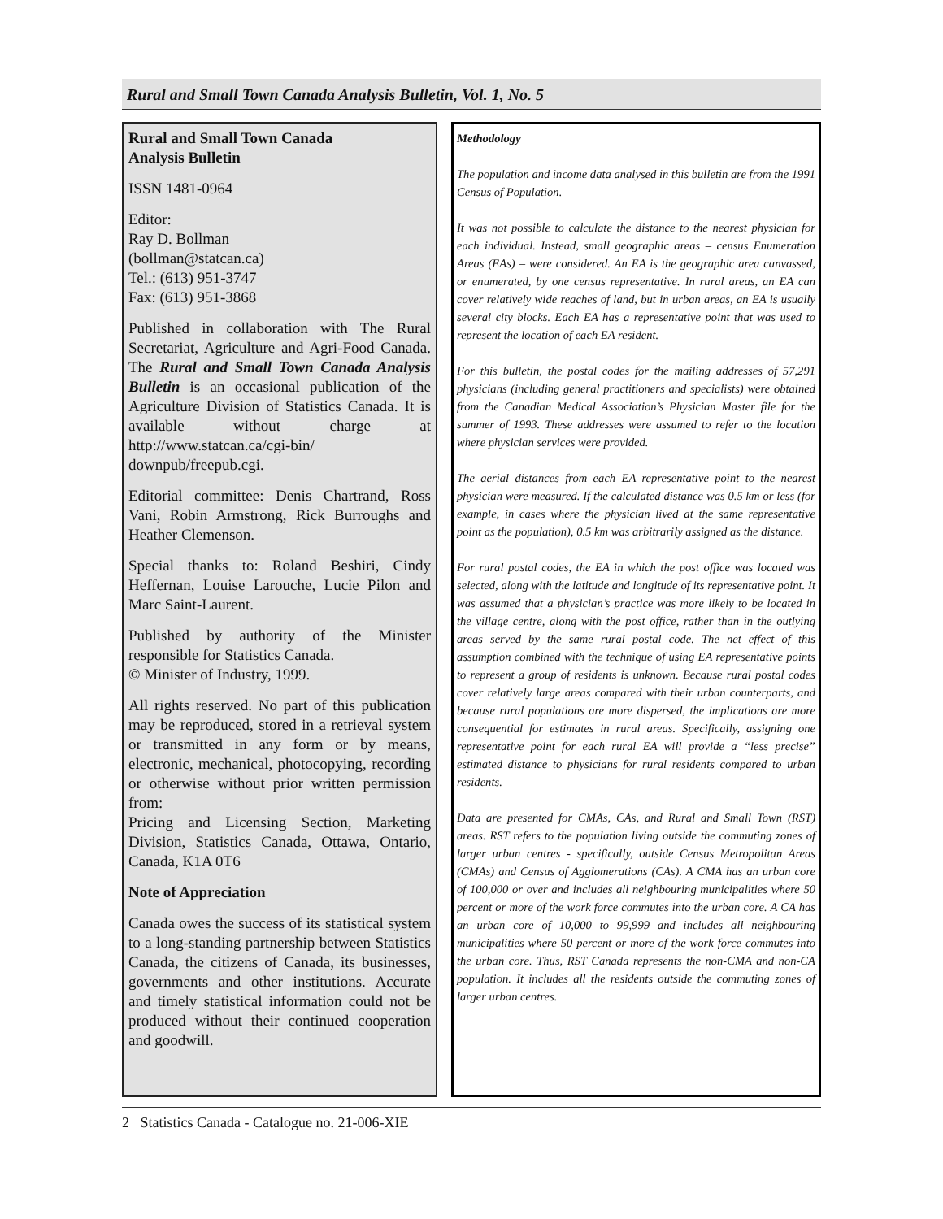Rural and Small Town Canada Analysis Bulletin, Vol. 1, No. 5
Rural and Small Town Canada
Analysis Bulletin
ISSN 1481-0964
Editor:
Ray D. Bollman
(bollman@statcan.ca)
Tel.: (613) 951-3747
Fax: (613) 951-3868
Published in collaboration with The Rural Secretariat, Agriculture and Agri-Food Canada. The Rural and Small Town Canada Analysis Bulletin is an occasional publication of the Agriculture Division of Statistics Canada. It is available without charge at http://www.statcan.ca/cgi-bin/ downpub/freepub.cgi.
Editorial committee: Denis Chartrand, Ross Vani, Robin Armstrong, Rick Burroughs and Heather Clemenson.
Special thanks to: Roland Beshiri, Cindy Heffernan, Louise Larouche, Lucie Pilon and Marc Saint-Laurent.
Published by authority of the Minister responsible for Statistics Canada.
© Minister of Industry, 1999.
All rights reserved. No part of this publication may be reproduced, stored in a retrieval system or transmitted in any form or by means, electronic, mechanical, photocopying, recording or otherwise without prior written permission from:
Pricing and Licensing Section, Marketing Division, Statistics Canada, Ottawa, Ontario, Canada, K1A 0T6
Note of Appreciation
Canada owes the success of its statistical system to a long-standing partnership between Statistics Canada, the citizens of Canada, its businesses, governments and other institutions. Accurate and timely statistical information could not be produced without their continued cooperation and goodwill.
Methodology
The population and income data analysed in this bulletin are from the 1991 Census of Population.
It was not possible to calculate the distance to the nearest physician for each individual. Instead, small geographic areas – census Enumeration Areas (EAs) – were considered. An EA is the geographic area canvassed, or enumerated, by one census representative. In rural areas, an EA can cover relatively wide reaches of land, but in urban areas, an EA is usually several city blocks. Each EA has a representative point that was used to represent the location of each EA resident.
For this bulletin, the postal codes for the mailing addresses of 57,291 physicians (including general practitioners and specialists) were obtained from the Canadian Medical Association’s Physician Master file for the summer of 1993. These addresses were assumed to refer to the location where physician services were provided.
The aerial distances from each EA representative point to the nearest physician were measured. If the calculated distance was 0.5 km or less (for example, in cases where the physician lived at the same representative point as the population), 0.5 km was arbitrarily assigned as the distance.
For rural postal codes, the EA in which the post office was located was selected, along with the latitude and longitude of its representative point. It was assumed that a physician’s practice was more likely to be located in the village centre, along with the post office, rather than in the outlying areas served by the same rural postal code. The net effect of this assumption combined with the technique of using EA representative points to represent a group of residents is unknown. Because rural postal codes cover relatively large areas compared with their urban counterparts, and because rural populations are more dispersed, the implications are more consequential for estimates in rural areas. Specifically, assigning one representative point for each rural EA will provide a “less precise” estimated distance to physicians for rural residents compared to urban residents.
Data are presented for CMAs, CAs, and Rural and Small Town (RST) areas. RST refers to the population living outside the commuting zones of larger urban centres - specifically, outside Census Metropolitan Areas (CMAs) and Census of Agglomerations (CAs). A CMA has an urban core of 100,000 or over and includes all neighbouring municipalities where 50 percent or more of the work force commutes into the urban core. A CA has an urban core of 10,000 to 99,999 and includes all neighbouring municipalities where 50 percent or more of the work force commutes into the urban core. Thus, RST Canada represents the non-CMA and non-CA population. It includes all the residents outside the commuting zones of larger urban centres.
2 Statistics Canada - Catalogue no. 21-006-XIE